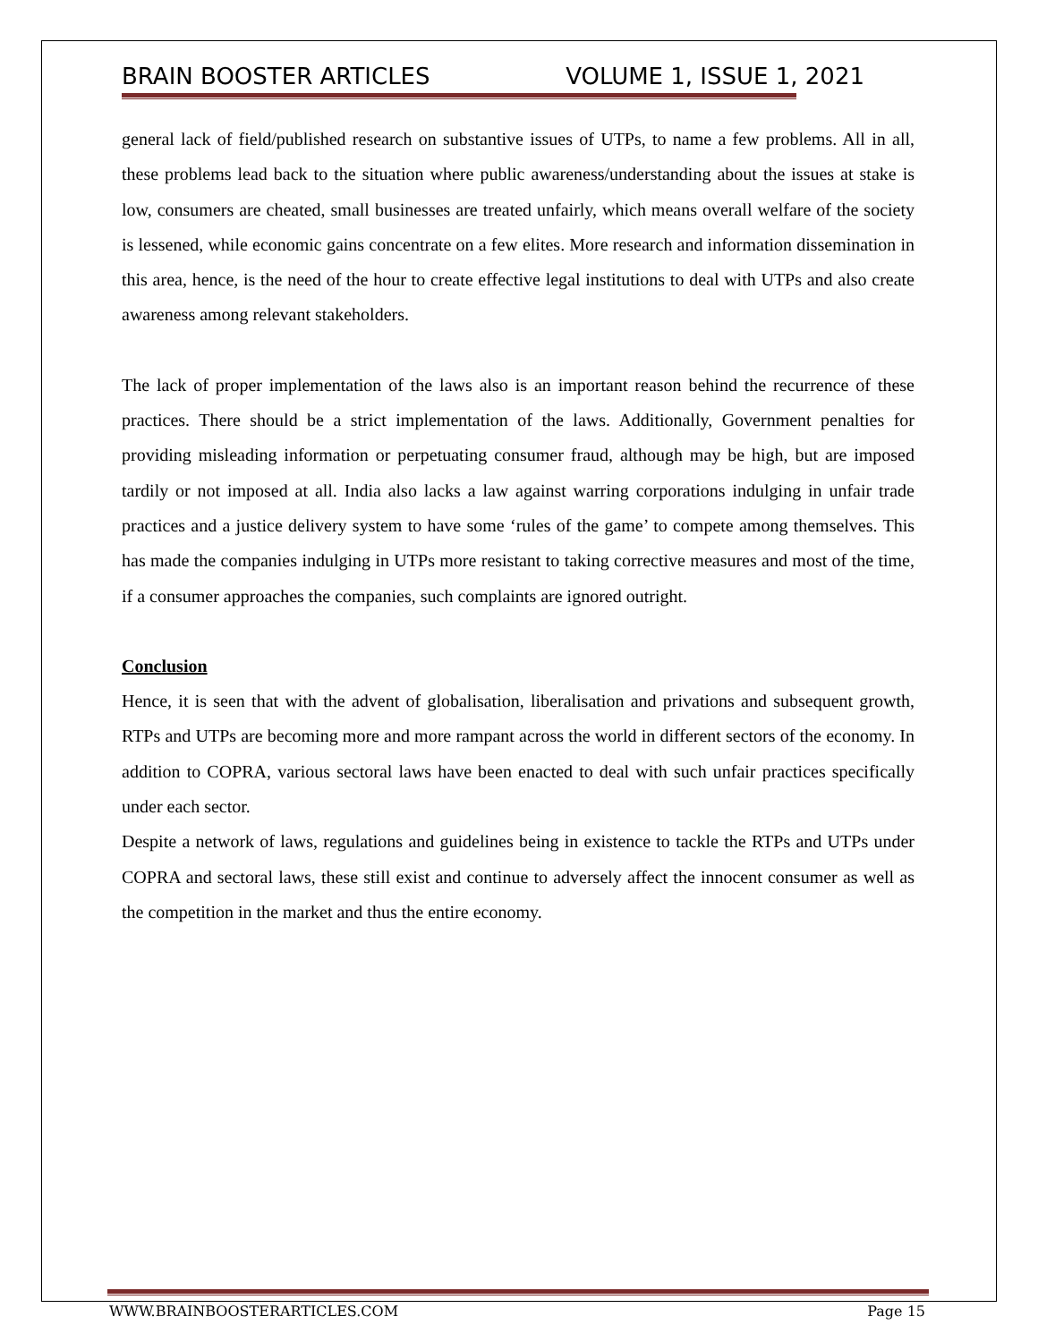BRAIN BOOSTER ARTICLES VOLUME 1, ISSUE 1, 2021
general lack of field/published research on substantive issues of UTPs, to name a few problems. All in all, these problems lead back to the situation where public awareness/understanding about the issues at stake is low, consumers are cheated, small businesses are treated unfairly, which means overall welfare of the society is lessened, while economic gains concentrate on a few elites. More research and information dissemination in this area, hence, is the need of the hour to create effective legal institutions to deal with UTPs and also create awareness among relevant stakeholders.
The lack of proper implementation of the laws also is an important reason behind the recurrence of these practices. There should be a strict implementation of the laws. Additionally, Government penalties for providing misleading information or perpetuating consumer fraud, although may be high, but are imposed tardily or not imposed at all. India also lacks a law against warring corporations indulging in unfair trade practices and a justice delivery system to have some ‘rules of the game’ to compete among themselves. This has made the companies indulging in UTPs more resistant to taking corrective measures and most of the time, if a consumer approaches the companies, such complaints are ignored outright.
Conclusion
Hence, it is seen that with the advent of globalisation, liberalisation and privations and subsequent growth, RTPs and UTPs are becoming more and more rampant across the world in different sectors of the economy. In addition to COPRA, various sectoral laws have been enacted to deal with such unfair practices specifically under each sector.
Despite a network of laws, regulations and guidelines being in existence to tackle the RTPs and UTPs under COPRA and sectoral laws, these still exist and continue to adversely affect the innocent consumer as well as the competition in the market and thus the entire economy.
WWW.BRAINBOOSTERARTICLES.COM Page 15